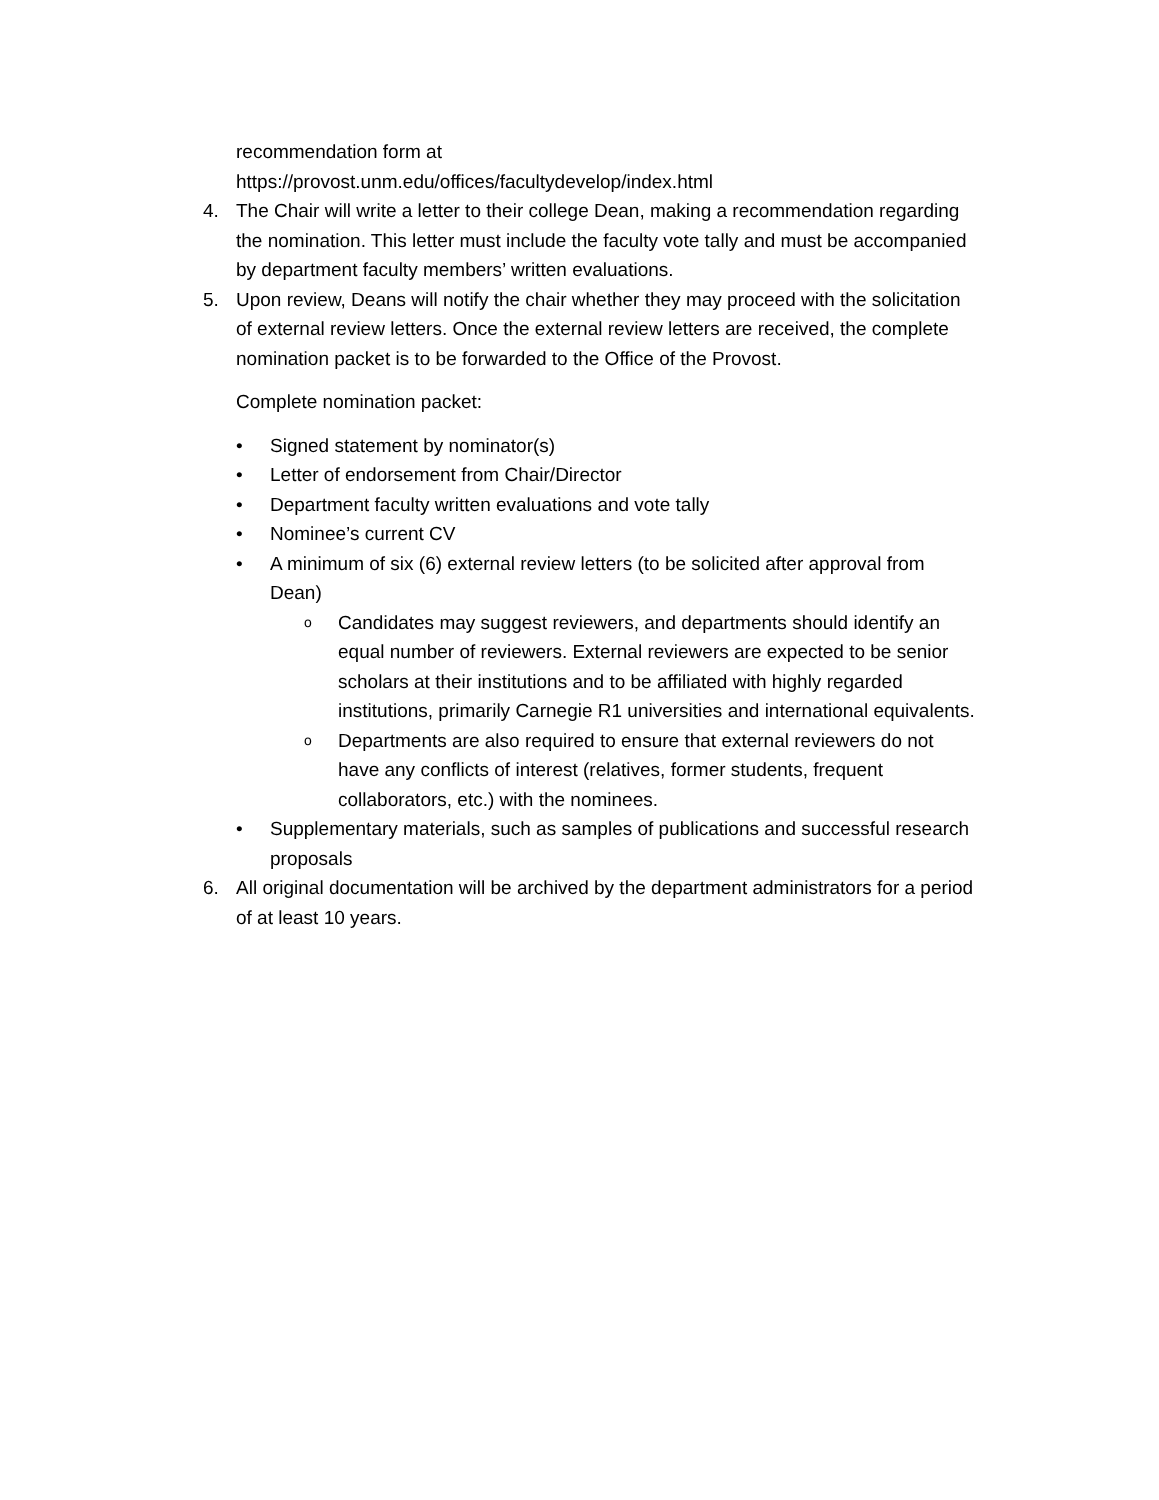recommendation form at
https://provost.unm.edu/offices/facultydevelop/index.html
4. The Chair will write a letter to their college Dean, making a recommendation regarding the nomination. This letter must include the faculty vote tally and must be accompanied by department faculty members’ written evaluations.
5. Upon review, Deans will notify the chair whether they may proceed with the solicitation of external review letters. Once the external review letters are received, the complete nomination packet is to be forwarded to the Office of the Provost.
Complete nomination packet:
• Signed statement by nominator(s)
• Letter of endorsement from Chair/Director
• Department faculty written evaluations and vote tally
• Nominee’s current CV
• A minimum of six (6) external review letters (to be solicited after approval from Dean)
o
Candidates may suggest reviewers, and departments should identify an equal number of reviewers. External reviewers are expected to be senior scholars at their institutions and to be affiliated with highly regarded institutions, primarily Carnegie R1 universities and international equivalents.
o
Departments are also required to ensure that external reviewers do not have any conflicts of interest (relatives, former students, frequent collaborators, etc.) with the nominees.
• Supplementary materials, such as samples of publications and successful research proposals
6. All original documentation will be archived by the department administrators for a period of at least 10 years.